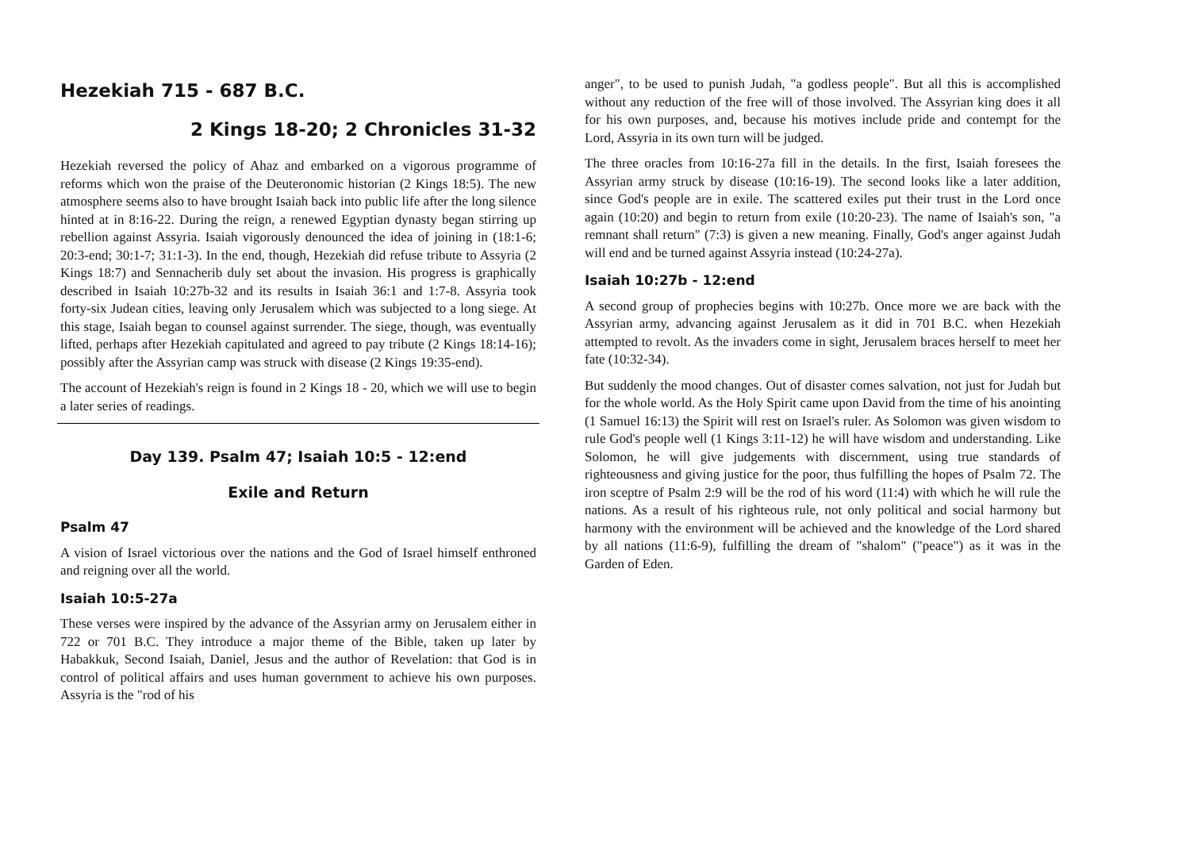Hezekiah 715 - 687 B.C.
2 Kings 18-20; 2 Chronicles 31-32
Hezekiah reversed the policy of Ahaz and embarked on a vigorous programme of reforms which won the praise of the Deuteronomic historian (2 Kings 18:5). The new atmosphere seems also to have brought Isaiah back into public life after the long silence hinted at in 8:16-22. During the reign, a renewed Egyptian dynasty began stirring up rebellion against Assyria. Isaiah vigorously denounced the idea of joining in (18:1-6; 20:3-end; 30:1-7; 31:1-3). In the end, though, Hezekiah did refuse tribute to Assyria (2 Kings 18:7) and Sennacherib duly set about the invasion. His progress is graphically described in Isaiah 10:27b-32 and its results in Isaiah 36:1 and 1:7-8. Assyria took forty-six Judean cities, leaving only Jerusalem which was subjected to a long siege. At this stage, Isaiah began to counsel against surrender. The siege, though, was eventually lifted, perhaps after Hezekiah capitulated and agreed to pay tribute (2 Kings 18:14-16); possibly after the Assyrian camp was struck with disease (2 Kings 19:35-end).
The account of Hezekiah's reign is found in 2 Kings 18 - 20, which we will use to begin a later series of readings.
Day 139. Psalm 47; Isaiah 10:5 - 12:end
Exile and Return
Psalm 47
A vision of Israel victorious over the nations and the God of Israel himself enthroned and reigning over all the world.
Isaiah 10:5-27a
These verses were inspired by the advance of the Assyrian army on Jerusalem either in 722 or 701 B.C. They introduce a major theme of the Bible, taken up later by Habakkuk, Second Isaiah, Daniel, Jesus and the author of Revelation: that God is in control of political affairs and uses human government to achieve his own purposes. Assyria is the "rod of his
anger", to be used to punish Judah, "a godless people". But all this is accomplished without any reduction of the free will of those involved. The Assyrian king does it all for his own purposes, and, because his motives include pride and contempt for the Lord, Assyria in its own turn will be judged.
The three oracles from 10:16-27a fill in the details. In the first, Isaiah foresees the Assyrian army struck by disease (10:16-19). The second looks like a later addition, since God's people are in exile. The scattered exiles put their trust in the Lord once again (10:20) and begin to return from exile (10:20-23). The name of Isaiah's son, "a remnant shall return" (7:3) is given a new meaning. Finally, God's anger against Judah will end and be turned against Assyria instead (10:24-27a).
Isaiah 10:27b - 12:end
A second group of prophecies begins with 10:27b. Once more we are back with the Assyrian army, advancing against Jerusalem as it did in 701 B.C. when Hezekiah attempted to revolt. As the invaders come in sight, Jerusalem braces herself to meet her fate (10:32-34).
But suddenly the mood changes. Out of disaster comes salvation, not just for Judah but for the whole world. As the Holy Spirit came upon David from the time of his anointing (1 Samuel 16:13) the Spirit will rest on Israel's ruler. As Solomon was given wisdom to rule God's people well (1 Kings 3:11-12) he will have wisdom and understanding. Like Solomon, he will give judgements with discernment, using true standards of righteousness and giving justice for the poor, thus fulfilling the hopes of Psalm 72. The iron sceptre of Psalm 2:9 will be the rod of his word (11:4) with which he will rule the nations. As a result of his righteous rule, not only political and social harmony but harmony with the environment will be achieved and the knowledge of the Lord shared by all nations (11:6-9), fulfilling the dream of "shalom" ("peace") as it was in the Garden of Eden.